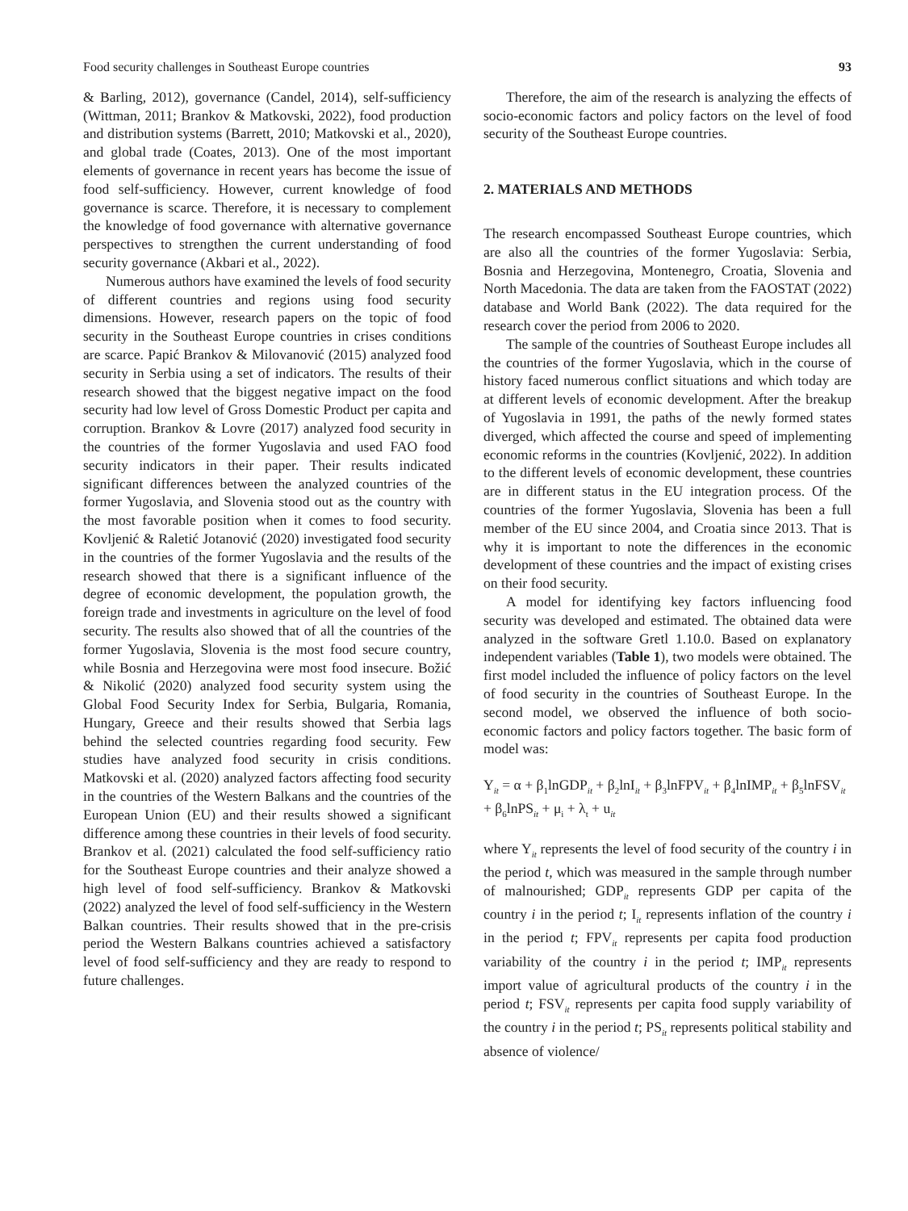Food security challenges in Southeast Europe countries 93
& Barling, 2012), governance (Candel, 2014), self-sufficiency (Wittman, 2011; Brankov & Matkovski, 2022), food production and distribution systems (Barrett, 2010; Matkovski et al., 2020), and global trade (Coates, 2013). One of the most important elements of governance in recent years has become the issue of food self-sufficiency. However, current knowledge of food governance is scarce. Therefore, it is necessary to complement the knowledge of food governance with alternative governance perspectives to strengthen the current understanding of food security governance (Akbari et al., 2022).
Numerous authors have examined the levels of food security of different countries and regions using food security dimensions. However, research papers on the topic of food security in the Southeast Europe countries in crises conditions are scarce. Papić Brankov & Milovanović (2015) analyzed food security in Serbia using a set of indicators. The results of their research showed that the biggest negative impact on the food security had low level of Gross Domestic Product per capita and corruption. Brankov & Lovre (2017) analyzed food security in the countries of the former Yugoslavia and used FAO food security indicators in their paper. Their results indicated significant differences between the analyzed countries of the former Yugoslavia, and Slovenia stood out as the country with the most favorable position when it comes to food security. Kovljenić & Raletić Jotanović (2020) investigated food security in the countries of the former Yugoslavia and the results of the research showed that there is a significant influence of the degree of economic development, the population growth, the foreign trade and investments in agriculture on the level of food security. The results also showed that of all the countries of the former Yugoslavia, Slovenia is the most food secure country, while Bosnia and Herzegovina were most food insecure. Božić & Nikolić (2020) analyzed food security system using the Global Food Security Index for Serbia, Bulgaria, Romania, Hungary, Greece and their results showed that Serbia lags behind the selected countries regarding food security. Few studies have analyzed food security in crisis conditions. Matkovski et al. (2020) analyzed factors affecting food security in the countries of the Western Balkans and the countries of the European Union (EU) and their results showed a significant difference among these countries in their levels of food security. Brankov et al. (2021) calculated the food self-sufficiency ratio for the Southeast Europe countries and their analyze showed a high level of food self-sufficiency. Brankov & Matkovski (2022) analyzed the level of food self-sufficiency in the Western Balkan countries. Their results showed that in the pre-crisis period the Western Balkans countries achieved a satisfactory level of food self-sufficiency and they are ready to respond to future challenges.
Therefore, the aim of the research is analyzing the effects of socio-economic factors and policy factors on the level of food security of the Southeast Europe countries.
2. MATERIALS AND METHODS
The research encompassed Southeast Europe countries, which are also all the countries of the former Yugoslavia: Serbia, Bosnia and Herzegovina, Montenegro, Croatia, Slovenia and North Macedonia. The data are taken from the FAOSTAT (2022) database and World Bank (2022). The data required for the research cover the period from 2006 to 2020.
The sample of the countries of Southeast Europe includes all the countries of the former Yugoslavia, which in the course of history faced numerous conflict situations and which today are at different levels of economic development. After the breakup of Yugoslavia in 1991, the paths of the newly formed states diverged, which affected the course and speed of implementing economic reforms in the countries (Kovljenić, 2022). In addition to the different levels of economic development, these countries are in different status in the EU integration process. Of the countries of the former Yugoslavia, Slovenia has been a full member of the EU since 2004, and Croatia since 2013. That is why it is important to note the differences in the economic development of these countries and the impact of existing crises on their food security.
A model for identifying key factors influencing food security was developed and estimated. The obtained data were analyzed in the software Gretl 1.10.0. Based on explanatory independent variables (Table 1), two models were obtained. The first model included the influence of policy factors on the level of food security in the countries of Southeast Europe. In the second model, we observed the influence of both socio-economic factors and policy factors together. The basic form of model was:
Y<sub>it</sub> = α + β<sub>1</sub>lnGDP<sub>it</sub> + β<sub>2</sub>lnI<sub>it</sub> + β<sub>3</sub>lnFPV<sub>it</sub> + β<sub>4</sub>lnIMP<sub>it</sub> + β<sub>5</sub>lnFSV<sub>it</sub> + β<sub>6</sub>lnPS<sub>it</sub> + μ<sub>i</sub> + λ<sub>t</sub> + u<sub>it</sub>
where Y<sub>it</sub> represents the level of food security of the country i in the period t, which was measured in the sample through number of malnourished; GDP<sub>it</sub> represents GDP per capita of the country i in the period t; I<sub>it</sub> represents inflation of the country i in the period t; FPV<sub>it</sub> represents per capita food production variability of the country i in the period t; IMP<sub>it</sub> represents import value of agricultural products of the country i in the period t; FSV<sub>it</sub> represents per capita food supply variability of the country i in the period t; PS<sub>it</sub> represents political stability and absence of violence/